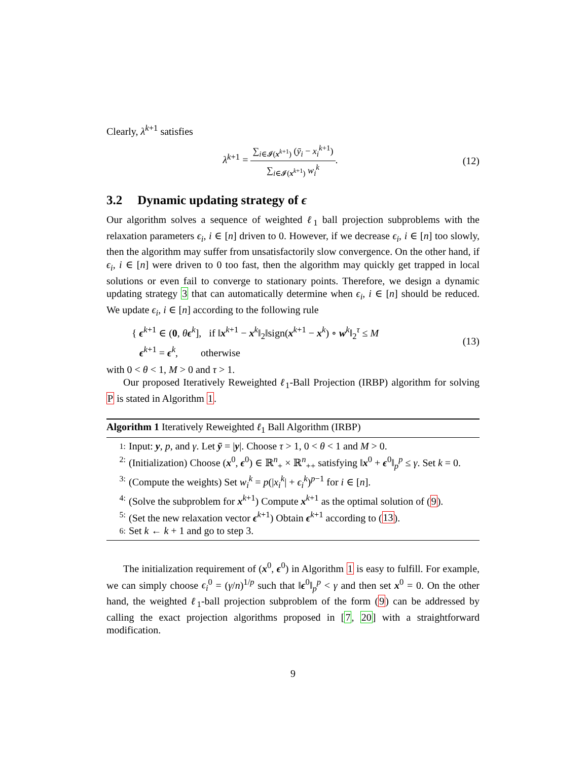Clearly, λ<sup>k+1</sup> satisfies
λ<sup>k+1</sup> = ∑<sub>i∈𝓘(x<sup>k+1</sup>)</sub> (ȳ<sub>i</sub> − x<sub>i</sub><sup>k+1</sup>) ∑<sub>i∈𝓘(x<sup>k+1</sup>)</sub> w<sub>i</sub><sup>k</sup>.
(12)
3.2 Dynamic updating strategy of ϵ
Our algorithm solves a sequence of weighted ℓ<sub>1</sub> ball projection subproblems with the relaxation parameters ϵ<sub>i</sub>, i ∈ [n] driven to 0. However, if we decrease ϵ<sub>i</sub>, i ∈ [n] too slowly, then the algorithm may suffer from unsatisfactorily slow convergence. On the other hand, if ϵ<sub>i</sub>, i ∈ [n] were driven to 0 too fast, then the algorithm may quickly get trapped in local solutions or even fail to converge to stationary points. Therefore, we design a dynamic updating strategy 3 that can automatically determine when ϵ<sub>i</sub>, i ∈ [n] should be reduced. We update ϵ<sub>i</sub>, i ∈ [n] according to the following rule
{ ϵ<sup>k+1</sup> ∈ (0, θϵ<sup>k</sup>], if ‖x<sup>k+1</sup> − x<sup>k</sup>‖<sub>2</sub>‖sign(x<sup>k+1</sup> − x<sup>k</sup>) ∘ w<sup>k</sup>‖<sub>2</sub><sup>τ</sup> ≤ M
ϵ<sup>k+1</sup> = ϵ<sup>k</sup>, otherwise
(13)
with 0 < θ < 1, M > 0 and τ > 1.
Our proposed Iteratively Reweighted ℓ<sub>1</sub>-Ball Projection (IRBP) algorithm for solving P is stated in Algorithm 1.
Algorithm 1 Iteratively Reweighted ℓ<sub>1</sub> Ball Algorithm (IRBP)
1: Input: y, p, and γ. Let ȳ = |y|. Choose τ > 1, 0 < θ < 1 and M > 0.
2: (Initialization) Choose (x<sup>0</sup>, ϵ<sup>0</sup>) ∈ ℝ<sup>n</sup><sub>+</sub> × ℝ<sup>n</sup><sub>++</sub> satisfying ‖x<sup>0</sup> + ϵ<sup>0</sup>‖<sub>p</sub><sup>p</sup> ≤ γ. Set k = 0.
3: (Compute the weights) Set w<sub>i</sub><sup>k</sup> = p(|x<sub>i</sub><sup>k</sup>| + ϵ<sub>i</sub><sup>k</sup>)<sup>p−1</sup> for i ∈ [n].
4: (Solve the subproblem for x<sup>k+1</sup>) Compute x<sup>k+1</sup> as the optimal solution of (9).
5: (Set the new relaxation vector ϵ<sup>k+1</sup>) Obtain ϵ<sup>k+1</sup> according to (13).
6: Set k ← k + 1 and go to step 3.
The initialization requirement of (x<sup>0</sup>, ϵ<sup>0</sup>) in Algorithm 1 is easy to fulfill. For example, we can simply choose ϵ<sub>i</sub><sup>0</sup> = (γ/n)<sup>1/p</sup> such that ‖ϵ<sup>0</sup>‖<sub>p</sub><sup>p</sup> < γ and then set x<sup>0</sup> = 0. On the other hand, the weighted ℓ<sub>1</sub>-ball projection subproblem of the form (9) can be addressed by calling the exact projection algorithms proposed in [7, 20] with a straightforward modification.
9